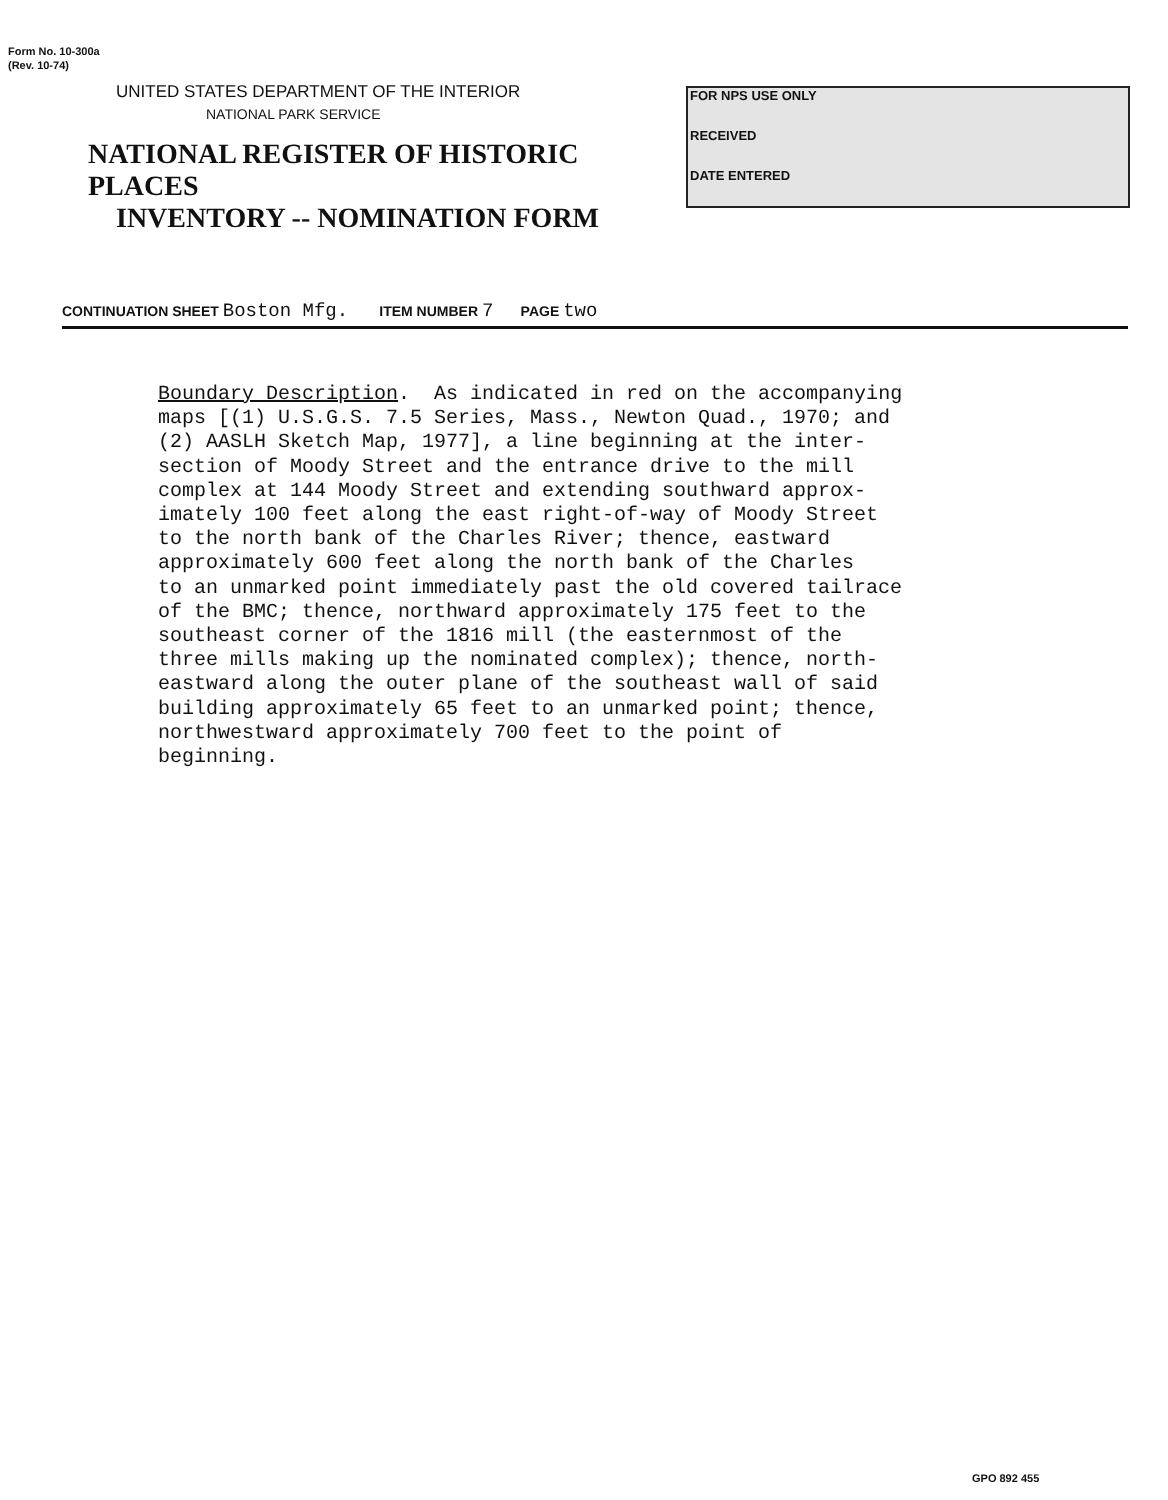Form No. 10-300a
(Rev. 10-74)
UNITED STATES DEPARTMENT OF THE INTERIOR
NATIONAL PARK SERVICE
NATIONAL REGISTER OF HISTORIC PLACES
INVENTORY -- NOMINATION FORM
FOR NPS USE ONLY
RECEIVED
DATE ENTERED
CONTINUATION SHEET Boston Mfg. ITEM NUMBER 7 PAGE two
Boundary Description. As indicated in red on the accompanying maps [(1) U.S.G.S. 7.5 Series, Mass., Newton Quad., 1970; and (2) AASLH Sketch Map, 1977], a line beginning at the inter- section of Moody Street and the entrance drive to the mill complex at 144 Moody Street and extending southward approx- imately 100 feet along the east right-of-way of Moody Street to the north bank of the Charles River; thence, eastward approximately 600 feet along the north bank of the Charles to an unmarked point immediately past the old covered tailrace of the BMC; thence, northward approximately 175 feet to the southeast corner of the 1816 mill (the easternmost of the three mills making up the nominated complex); thence, north- eastward along the outer plane of the southeast wall of said building approximately 65 feet to an unmarked point; thence, northwestward approximately 700 feet to the point of beginning.
GPO 892 455